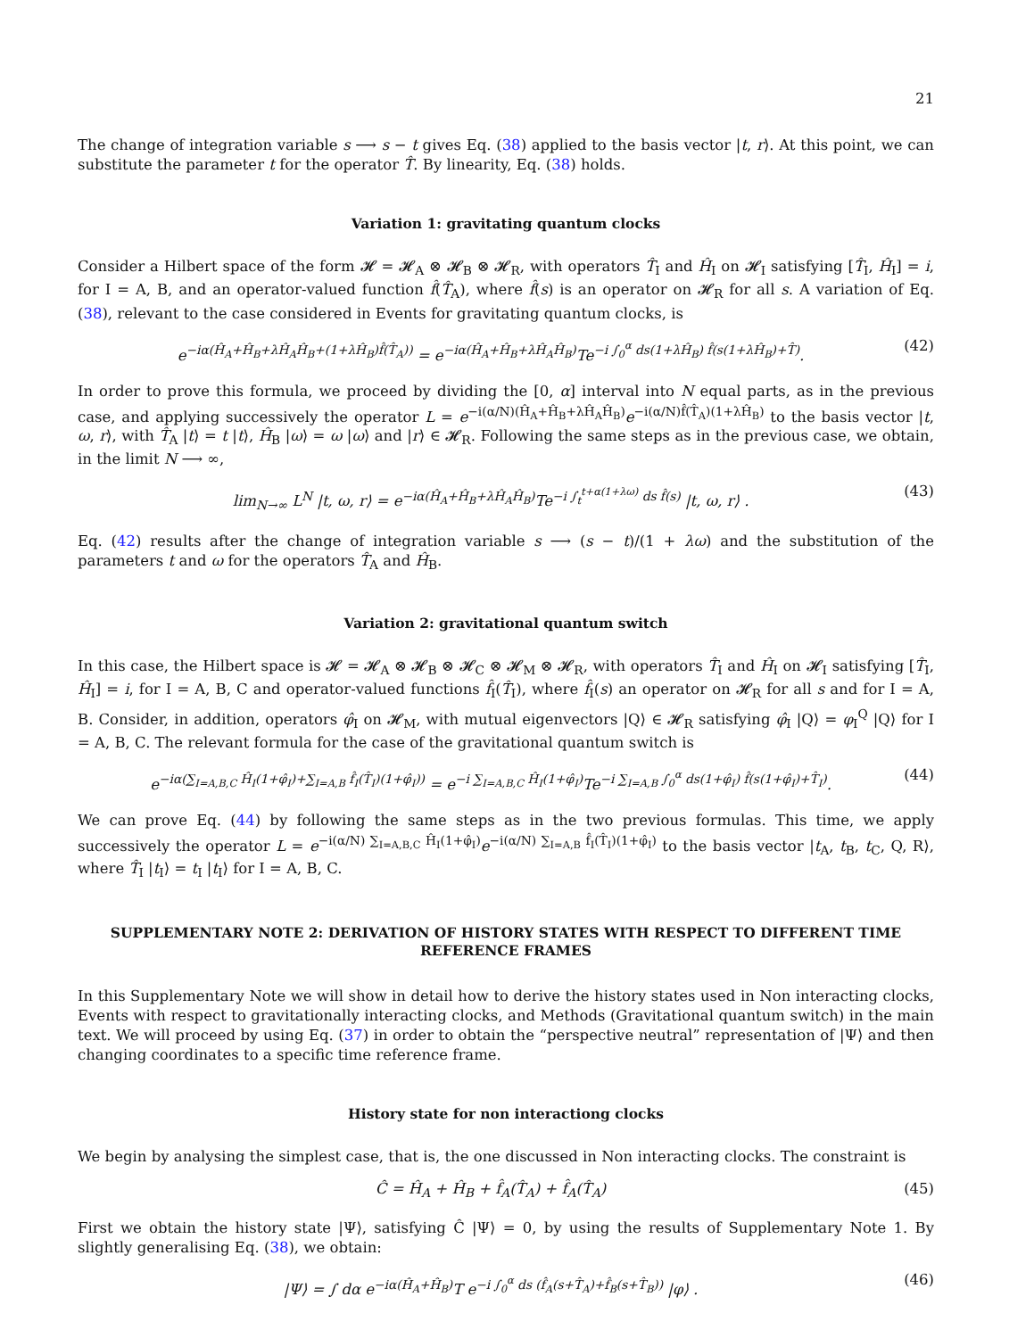21
The change of integration variable s ⟶ s − t gives Eq. (38) applied to the basis vector |t, r⟩. At this point, we can substitute the parameter t for the operator T̂. By linearity, Eq. (38) holds.
Variation 1: gravitating quantum clocks
Consider a Hilbert space of the form 𝓗 = 𝓗<sub>A</sub> ⊗ 𝓗<sub>B</sub> ⊗ 𝓗<sub>R</sub>, with operators T̂<sub>I</sub> and Ĥ<sub>I</sub> on 𝓗<sub>I</sub> satisfying [T̂<sub>I</sub>, Ĥ<sub>I</sub>] = i, for I = A, B, and an operator-valued function f̂(T̂<sub>A</sub>), where f̂(s) is an operator on 𝓗<sub>R</sub> for all s. A variation of Eq. (38), relevant to the case considered in Events for gravitating quantum clocks, is
e<sup>−iα(Ĥ<sub>A</sub>+Ĥ<sub>B</sub>+λĤ<sub>A</sub>Ĥ<sub>B</sub>+(1+λĤ<sub>B</sub>)f̂(T̂<sub>A</sub>))</sup> = e<sup>−iα(Ĥ<sub>A</sub>+Ĥ<sub>B</sub>+λĤ<sub>A</sub>Ĥ<sub>B</sub>)</sup>Te<sup>−i ∫<sub>0</sub><sup>α</sup> ds(1+λĤ<sub>B</sub>) f̂(s(1+λĤ<sub>B</sub>)+T̂)</sup>. (42)
In order to prove this formula, we proceed by dividing the [0, α] interval into N equal parts, as in the previous case, and applying successively the operator L = e<sup>−i(α/N)(Ĥ<sub>A</sub>+Ĥ<sub>B</sub>+λĤ<sub>A</sub>Ĥ<sub>B</sub>)</sup>e<sup>−i(α/N)f̂(T̂<sub>A</sub>)(1+λĤ<sub>B</sub>)</sup> to the basis vector |t, ω, r⟩, with T̂<sub>A</sub> |t⟩ = t |t⟩, Ĥ<sub>B</sub> |ω⟩ = ω |ω⟩ and |r⟩ ∈ 𝓗<sub>R</sub>. Following the same steps as in the previous case, we obtain, in the limit N ⟶ ∞,
lim<sub>N→∞</sub> L<sup>N</sup> |t, ω, r⟩ = e<sup>−iα(Ĥ<sub>A</sub>+Ĥ<sub>B</sub>+λĤ<sub>A</sub>Ĥ<sub>B</sub>)</sup>Te<sup>−i ∫<sub>t</sub><sup>t+α(1+λω)</sup> ds f̂(s)</sup> |t, ω, r⟩ . (43)
Eq. (42) results after the change of integration variable s ⟶ (s − t)/(1 + λω) and the substitution of the parameters t and ω for the operators T̂<sub>A</sub> and Ĥ<sub>B</sub>.
Variation 2: gravitational quantum switch
In this case, the Hilbert space is 𝓗 = 𝓗<sub>A</sub> ⊗ 𝓗<sub>B</sub> ⊗ 𝓗<sub>C</sub> ⊗ 𝓗<sub>M</sub> ⊗ 𝓗<sub>R</sub>, with operators T̂<sub>I</sub> and Ĥ<sub>I</sub> on 𝓗<sub>I</sub> satisfying [T̂<sub>I</sub>, Ĥ<sub>I</sub>] = i, for I = A, B, C and operator-valued functions f̂<sub>I</sub>(T̂<sub>I</sub>), where f̂<sub>I</sub>(s) an operator on 𝓗<sub>R</sub> for all s and for I = A, B. Consider, in addition, operators φ̂<sub>I</sub> on 𝓗<sub>M</sub>, with mutual eigenvectors |Q⟩ ∈ 𝓗<sub>R</sub> satisfying φ̂<sub>I</sub> |Q⟩ = φ<sub>I</sub><sup>Q</sup> |Q⟩ for I = A, B, C. The relevant formula for the case of the gravitational quantum switch is
e<sup>−iα(∑<sub>I=A,B,C</sub> Ĥ<sub>I</sub>(1+φ̂<sub>I</sub>)+∑<sub>I=A,B</sub> f̂<sub>I</sub>(T̂<sub>I</sub>)(1+φ̂<sub>I</sub>))</sup> = e<sup>−i ∑<sub>I=A,B,C</sub> Ĥ<sub>I</sub>(1+φ̂<sub>I</sub>)</sup>Te<sup>−i ∑<sub>I=A,B</sub> ∫<sub>0</sub><sup>α</sup> ds(1+φ̂<sub>I</sub>) f̂(s(1+φ̂<sub>I</sub>)+T̂<sub>I</sub>)</sup>. (44)
We can prove Eq. (44) by following the same steps as in the two previous formulas. This time, we apply successively the operator L = e<sup>−i(α/N) ∑<sub>I=A,B,C</sub> Ĥ<sub>I</sub>(1+φ̂<sub>I</sub>)</sup>e<sup>−i(α/N) ∑<sub>I=A,B</sub> f̂<sub>I</sub>(T̂<sub>I</sub>)(1+φ̂<sub>I</sub>)</sup> to the basis vector |t<sub>A</sub>, t<sub>B</sub>, t<sub>C</sub>, Q, R⟩, where T̂<sub>I</sub> |t<sub>I</sub>⟩ = t<sub>I</sub> |t<sub>I</sub>⟩ for I = A, B, C.
SUPPLEMENTARY NOTE 2: DERIVATION OF HISTORY STATES WITH RESPECT TO DIFFERENT TIME REFERENCE FRAMES
In this Supplementary Note we will show in detail how to derive the history states used in Non interacting clocks, Events with respect to gravitationally interacting clocks, and Methods (Gravitational quantum switch) in the main text. We will proceed by using Eq. (37) in order to obtain the “perspective neutral” representation of |Ψ⟩ and then changing coordinates to a specific time reference frame.
History state for non interactiong clocks
We begin by analysing the simplest case, that is, the one discussed in Non interacting clocks. The constraint is
Ĉ = Ĥ<sub>A</sub> + Ĥ<sub>B</sub> + f̂<sub>A</sub>(T̂<sub>A</sub>) + f̂<sub>A</sub>(T̂<sub>A</sub>) (45)
First we obtain the history state |Ψ⟩, satisfying Ĉ |Ψ⟩ = 0, by using the results of Supplementary Note 1. By slightly generalising Eq. (38), we obtain:
|Ψ⟩ = ∫ dα e<sup>−iα(Ĥ<sub>A</sub>+Ĥ<sub>B</sub>)</sup>T e<sup>−i ∫<sub>0</sub><sup>α</sup> ds (f̂<sub>A</sub>(s+T̂<sub>A</sub>)+f̂<sub>B</sub>(s+T̂<sub>B</sub>))</sup> |φ⟩ . (46)